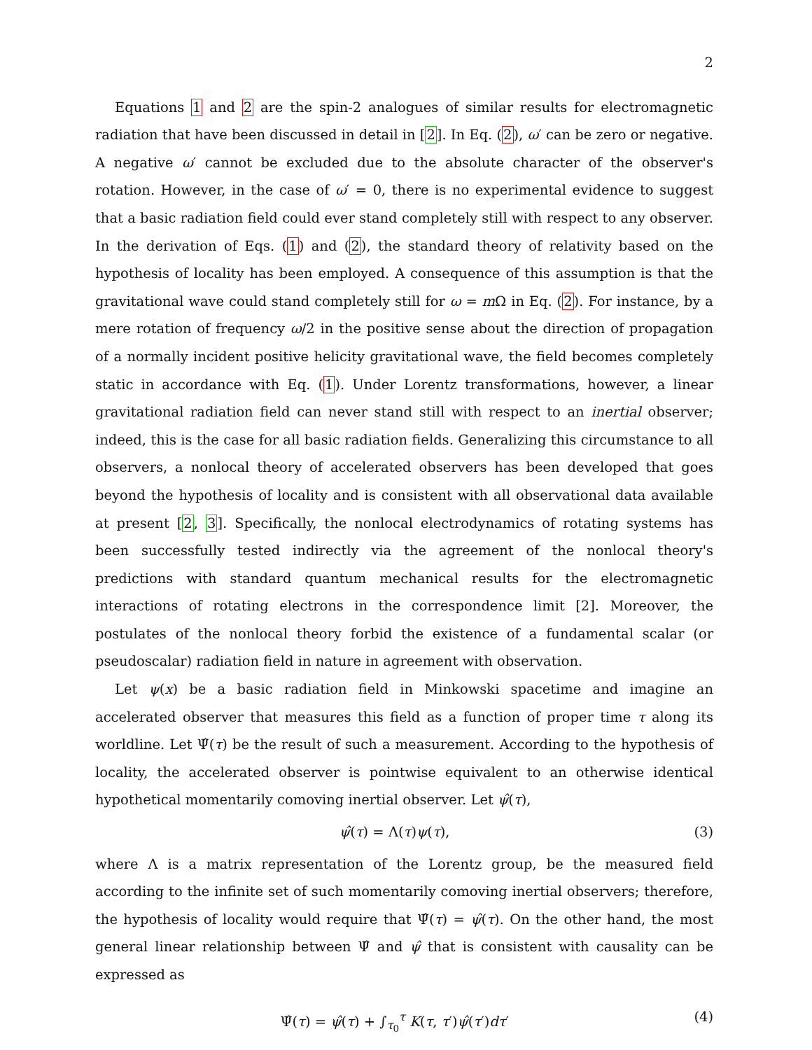2
Equations 1 and 2 are the spin-2 analogues of similar results for electromagnetic radiation that have been discussed in detail in [2]. In Eq. (2), ω′ can be zero or negative. A negative ω′ cannot be excluded due to the absolute character of the observer's rotation. However, in the case of ω′ = 0, there is no experimental evidence to suggest that a basic radiation field could ever stand completely still with respect to any observer. In the derivation of Eqs. (1) and (2), the standard theory of relativity based on the hypothesis of locality has been employed. A consequence of this assumption is that the gravitational wave could stand completely still for ω = m Ω in Eq. (2). For instance, by a mere rotation of frequency ω/2 in the positive sense about the direction of propagation of a normally incident positive helicity gravitational wave, the field becomes completely static in accordance with Eq. (1). Under Lorentz transformations, however, a linear gravitational radiation field can never stand still with respect to an inertial observer; indeed, this is the case for all basic radiation fields. Generalizing this circumstance to all observers, a nonlocal theory of accelerated observers has been developed that goes beyond the hypothesis of locality and is consistent with all observational data available at present [2, 3]. Specifically, the nonlocal electrodynamics of rotating systems has been successfully tested indirectly via the agreement of the nonlocal theory's predictions with standard quantum mechanical results for the electromagnetic interactions of rotating electrons in the correspondence limit [2]. Moreover, the postulates of the nonlocal theory forbid the existence of a fundamental scalar (or pseudoscalar) radiation field in nature in agreement with observation.
Let ψ(x) be a basic radiation field in Minkowski spacetime and imagine an accelerated observer that measures this field as a function of proper time τ along its worldline. Let Ψ̂(τ) be the result of such a measurement. According to the hypothesis of locality, the accelerated observer is pointwise equivalent to an otherwise identical hypothetical momentarily comoving inertial observer. Let ψ̂(τ),
ψ̂(τ) = Λ(τ)ψ(τ), (3)
where Λ is a matrix representation of the Lorentz group, be the measured field according to the infinite set of such momentarily comoving inertial observers; therefore, the hypothesis of locality would require that Ψ̂(τ) = ψ̂(τ). On the other hand, the most general linear relationship between Ψ̂ and ψ̂ that is consistent with causality can be expressed as
Ψ̂(τ) = ψ̂(τ) + ∫<sub>τ<sub>0</sub></sub><sup>τ</sup> K(τ, τ′)ψ̂(τ′)dτ′ (4)